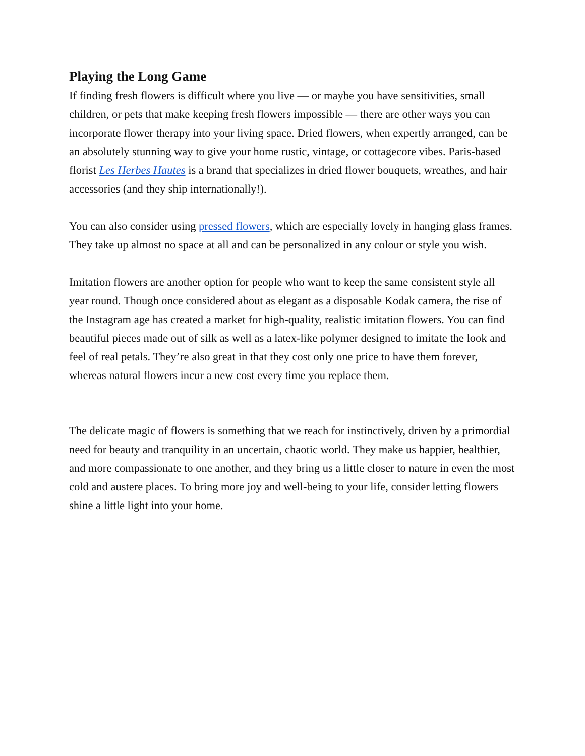Playing the Long Game
If finding fresh flowers is difficult where you live — or maybe you have sensitivities, small children, or pets that make keeping fresh flowers impossible — there are other ways you can incorporate flower therapy into your living space. Dried flowers, when expertly arranged, can be an absolutely stunning way to give your home rustic, vintage, or cottagecore vibes. Paris-based florist Les Herbes Hautes is a brand that specializes in dried flower bouquets, wreathes, and hair accessories (and they ship internationally!).
You can also consider using pressed flowers, which are especially lovely in hanging glass frames. They take up almost no space at all and can be personalized in any colour or style you wish.
Imitation flowers are another option for people who want to keep the same consistent style all year round. Though once considered about as elegant as a disposable Kodak camera, the rise of the Instagram age has created a market for high-quality, realistic imitation flowers. You can find beautiful pieces made out of silk as well as a latex-like polymer designed to imitate the look and feel of real petals. They’re also great in that they cost only one price to have them forever, whereas natural flowers incur a new cost every time you replace them.
The delicate magic of flowers is something that we reach for instinctively, driven by a primordial need for beauty and tranquility in an uncertain, chaotic world. They make us happier, healthier, and more compassionate to one another, and they bring us a little closer to nature in even the most cold and austere places. To bring more joy and well-being to your life, consider letting flowers shine a little light into your home.